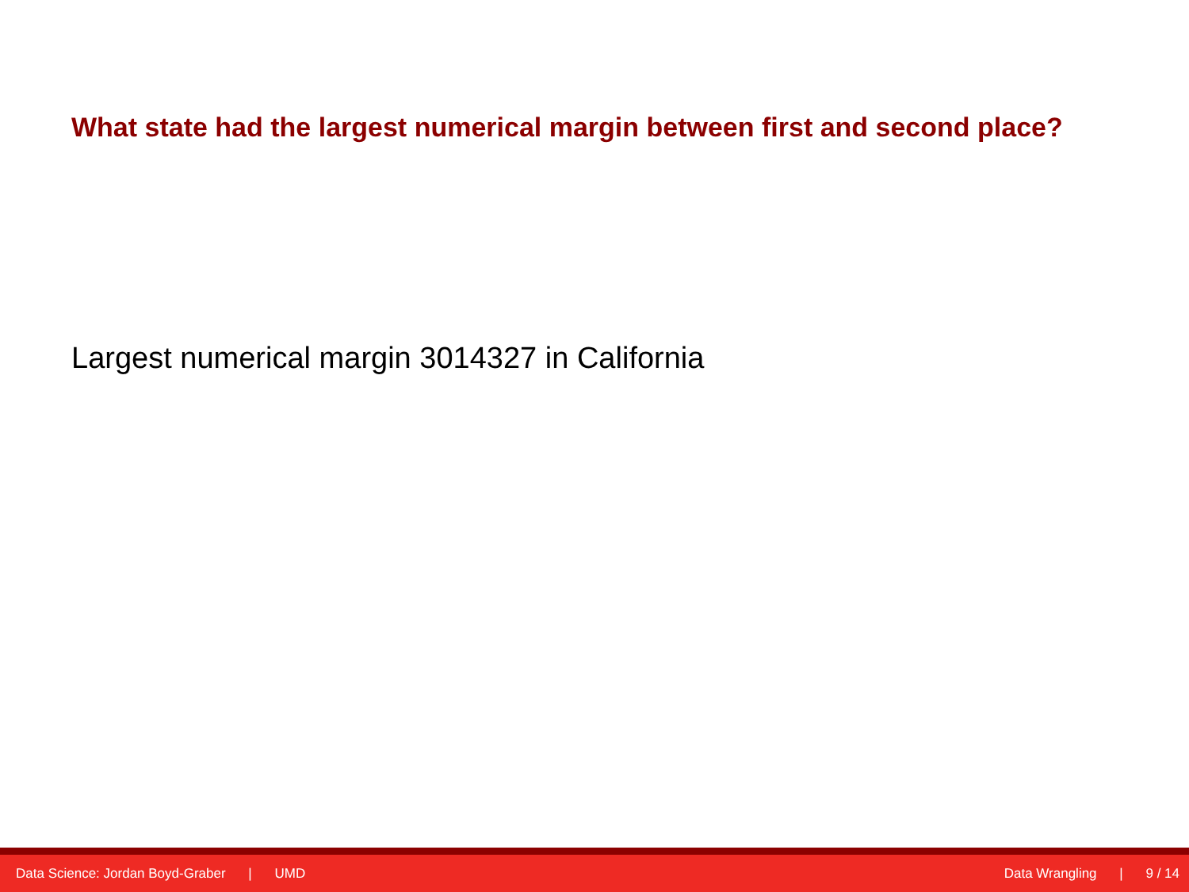What state had the largest numerical margin between first and second place?
Largest numerical margin 3014327 in California
Data Science: Jordan Boyd-Graber | UMD
Data Wrangling | 9 / 14